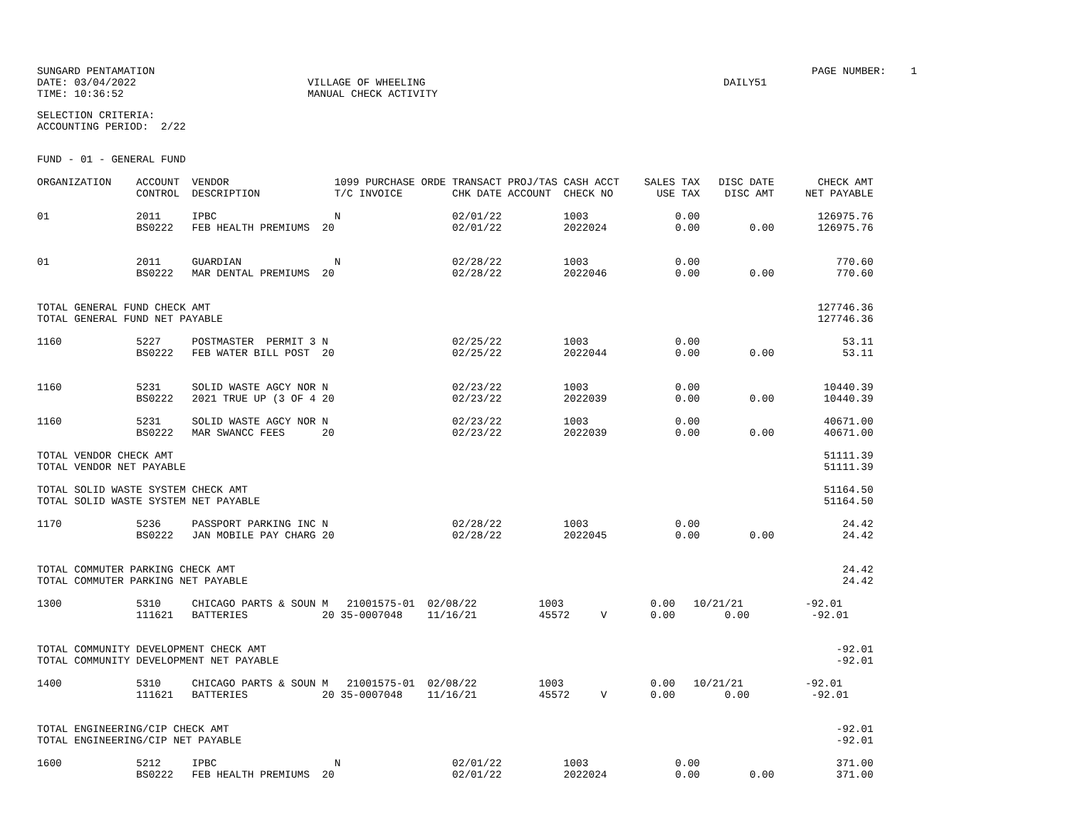| SUNGARD PENTAMATION | | PAGE NUMBER: 1 |
| DATE: 03/04/2022 | VILLAGE OF WHEELING | DAILY51 |
| TIME: 10:36:52 | MANUAL CHECK ACTIVITY | |
SELECTION CRITERIA:
ACCOUNTING PERIOD:  2/22
FUND - 01 - GENERAL FUND
ORGANIZATION    ACCOUNT  VENDOR                 1099 PURCHASE ORDE TRANSACT PROJ/TAS CASH ACCT    SALES TAX   DISC DATE       CHECK AMT
                CONTROL  DESCRIPTION            T/C INVOICE        CHK DATE ACCOUNT  CHECK NO       USE TAX    DISC AMT     NET PAYABLE

01              2011     IPBC                   N                  02/01/22          1003              0.00                   126975.76
                BS0222   FEB HEALTH PREMIUMS  20                   02/01/22          2022024           0.00        0.00       126975.76


01              2011     GUARDIAN               N                  02/28/22          1003              0.00                      770.60
                BS0222   MAR DENTAL PREMIUMS  20                   02/28/22          2022046           0.00        0.00          770.60


TOTAL GENERAL FUND CHECK AMT                                                                                                  127746.36
TOTAL GENERAL FUND NET PAYABLE                                                                                                127746.36

1160            5227     POSTMASTER  PERMIT 3 N                    02/25/22          1003              0.00                       53.11
                BS0222   FEB WATER BILL POST  20                   02/25/22          2022044           0.00        0.00           53.11


1160            5231     SOLID WASTE AGCY NOR N                    02/23/22          1003              0.00                    10440.39
                BS0222   2021 TRUE UP (3 OF 4 20                   02/23/22          2022039           0.00        0.00        10440.39

1160            5231     SOLID WASTE AGCY NOR N                    02/23/22          1003              0.00                    40671.00
                BS0222   MAR SWANCC FEES      20                   02/23/22          2022039           0.00        0.00        40671.00

TOTAL VENDOR CHECK AMT                                                                                                         51111.39
TOTAL VENDOR NET PAYABLE                                                                                                       51111.39

TOTAL SOLID WASTE SYSTEM CHECK AMT                                                                                             51164.50
TOTAL SOLID WASTE SYSTEM NET PAYABLE                                                                                           51164.50

1170            5236     PASSPORT PARKING INC N                    02/28/22          1003              0.00                       24.42
                BS0222   JAN MOBILE PAY CHARG 20                   02/28/22          2022045           0.00        0.00           24.42


TOTAL COMMUTER PARKING CHECK AMT                                                                                                  24.42
TOTAL COMMUTER PARKING NET PAYABLE                                                                                                24.42

1300            5310     CHICAGO PARTS & SOUN M   21001575-01  02/08/22          1003              0.00   10/21/21          -92.01
                111621   BATTERIES            20 35-0007048    11/16/21          45572     V       0.00        0.00          -92.01


TOTAL COMMUNITY DEVELOPMENT CHECK AMT                                                                                            -92.01
TOTAL COMMUNITY DEVELOPMENT NET PAYABLE                                                                                          -92.01

1400            5310     CHICAGO PARTS & SOUN M   21001575-01  02/08/22          1003              0.00   10/21/21          -92.01
                111621   BATTERIES            20 35-0007048    11/16/21          45572     V       0.00        0.00          -92.01


TOTAL ENGINEERING/CIP CHECK AMT                                                                                                  -92.01
TOTAL ENGINEERING/CIP NET PAYABLE                                                                                                -92.01

1600            5212     IPBC                   N                  02/01/22          1003              0.00                      371.00
                BS0222   FEB HEALTH PREMIUMS  20                   02/01/22          2022024           0.00        0.00          371.00